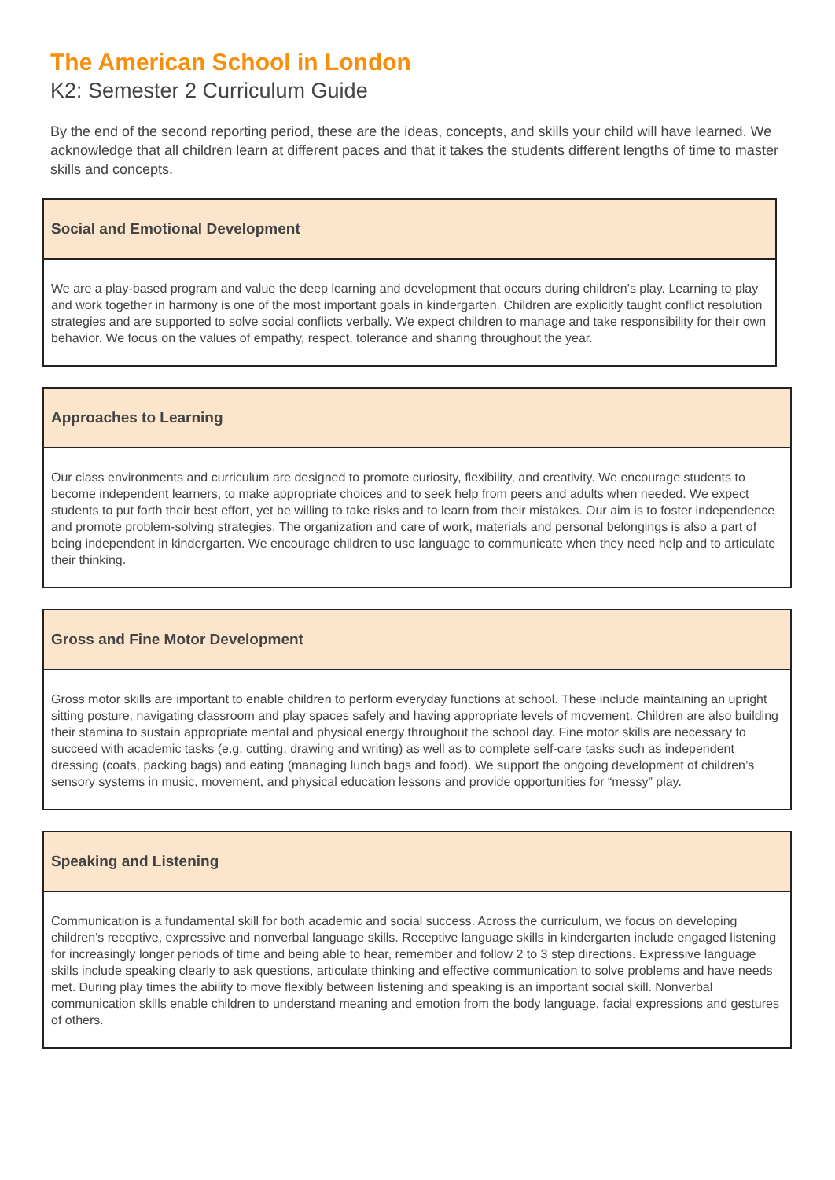The American School in London
K2: Semester 2 Curriculum Guide
By the end of the second reporting period, these are the ideas, concepts, and skills your child will have learned. We acknowledge that all children learn at different paces and that it takes the students different lengths of time to master skills and concepts.
Social and Emotional Development
We are a play-based program and value the deep learning and development that occurs during children’s play. Learning to play and work together in harmony is one of the most important goals in kindergarten. Children are explicitly taught conflict resolution strategies and are supported to solve social conflicts verbally. We expect children to manage and take responsibility for their own behavior. We focus on the values of empathy, respect, tolerance and sharing throughout the year.
Approaches to Learning
Our class environments and curriculum are designed to promote curiosity, flexibility, and creativity. We encourage students to become independent learners, to make appropriate choices and to seek help from peers and adults when needed. We expect students to put forth their best effort, yet be willing to take risks and to learn from their mistakes. Our aim is to foster independence and promote problem-solving strategies. The organization and care of work, materials and personal belongings is also a part of being independent in kindergarten. We encourage children to use language to communicate when they need help and to articulate their thinking.
Gross and Fine Motor Development
Gross motor skills are important to enable children to perform everyday functions at school. These include maintaining an upright sitting posture, navigating classroom and play spaces safely and having appropriate levels of movement. Children are also building their stamina to sustain appropriate mental and physical energy throughout the school day. Fine motor skills are necessary to succeed with academic tasks (e.g. cutting, drawing and writing) as well as to complete self-care tasks such as independent dressing (coats, packing bags) and eating (managing lunch bags and food). We support the ongoing development of children’s sensory systems in music, movement, and physical education lessons and provide opportunities for “messy” play.
Speaking and Listening
Communication is a fundamental skill for both academic and social success. Across the curriculum, we focus on developing children’s receptive, expressive and nonverbal language skills. Receptive language skills in kindergarten include engaged listening for increasingly longer periods of time and being able to hear, remember and follow 2 to 3 step directions. Expressive language skills include speaking clearly to ask questions, articulate thinking and effective communication to solve problems and have needs met. During play times the ability to move flexibly between listening and speaking is an important social skill. Nonverbal communication skills enable children to understand meaning and emotion from the body language, facial expressions and gestures of others.